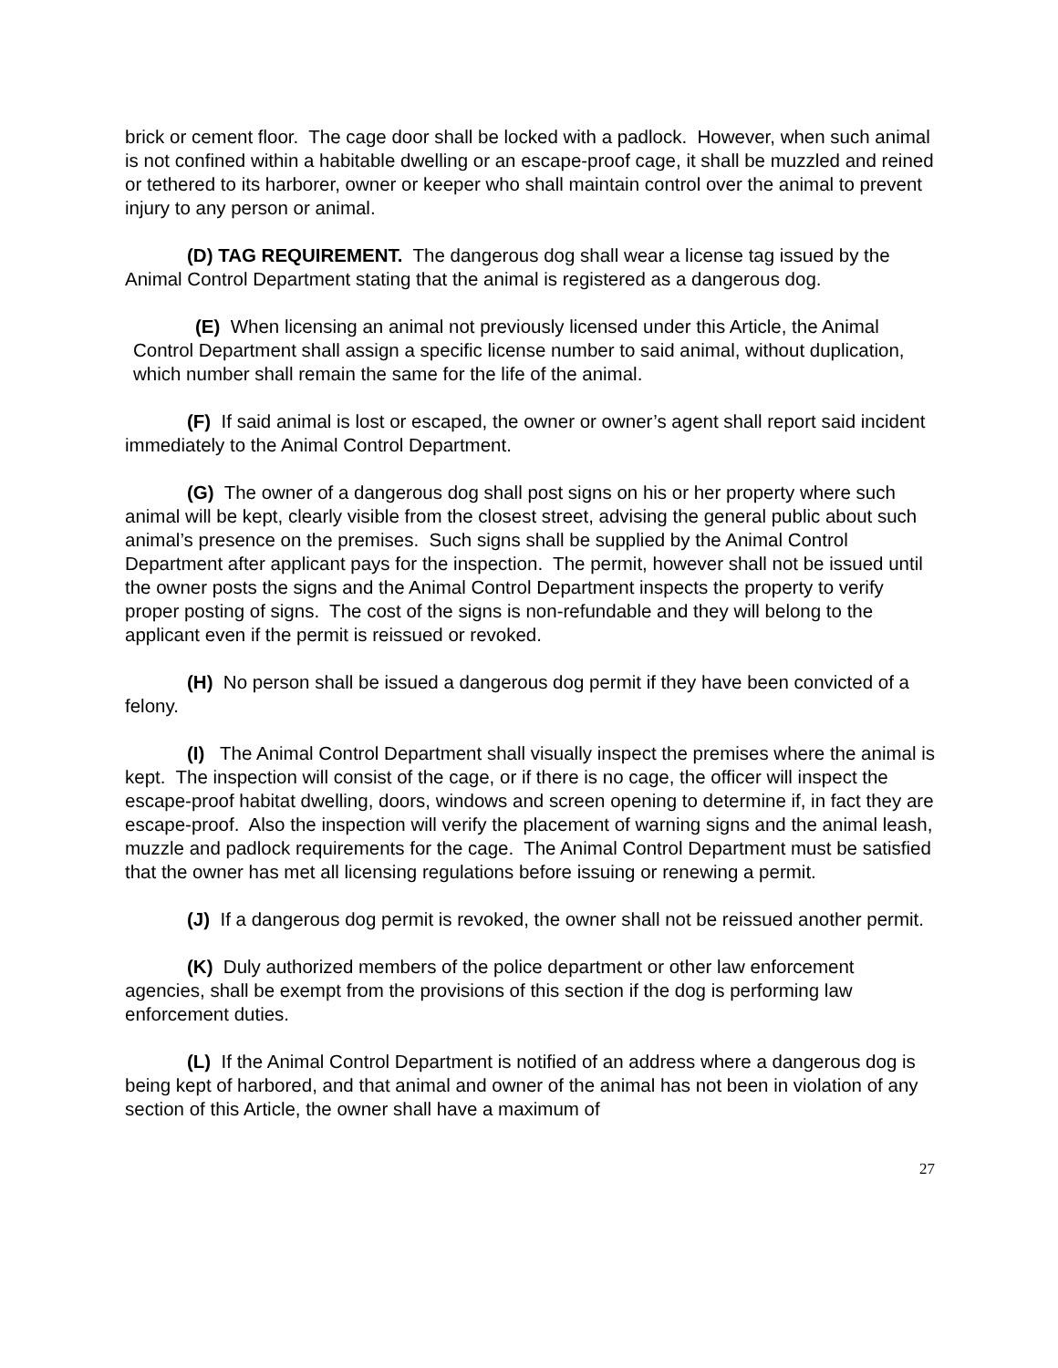brick or cement floor. The cage door shall be locked with a padlock. However, when such animal is not confined within a habitable dwelling or an escape-proof cage, it shall be muzzled and reined or tethered to its harborer, owner or keeper who shall maintain control over the animal to prevent injury to any person or animal.
(D) TAG REQUIREMENT. The dangerous dog shall wear a license tag issued by the Animal Control Department stating that the animal is registered as a dangerous dog.
(E) When licensing an animal not previously licensed under this Article, the Animal Control Department shall assign a specific license number to said animal, without duplication, which number shall remain the same for the life of the animal.
(F) If said animal is lost or escaped, the owner or owner’s agent shall report said incident immediately to the Animal Control Department.
(G) The owner of a dangerous dog shall post signs on his or her property where such animal will be kept, clearly visible from the closest street, advising the general public about such animal’s presence on the premises. Such signs shall be supplied by the Animal Control Department after applicant pays for the inspection. The permit, however shall not be issued until the owner posts the signs and the Animal Control Department inspects the property to verify proper posting of signs. The cost of the signs is non-refundable and they will belong to the applicant even if the permit is reissued or revoked.
(H) No person shall be issued a dangerous dog permit if they have been convicted of a felony.
(I) The Animal Control Department shall visually inspect the premises where the animal is kept. The inspection will consist of the cage, or if there is no cage, the officer will inspect the escape-proof habitat dwelling, doors, windows and screen opening to determine if, in fact they are escape-proof. Also the inspection will verify the placement of warning signs and the animal leash, muzzle and padlock requirements for the cage. The Animal Control Department must be satisfied that the owner has met all licensing regulations before issuing or renewing a permit.
(J) If a dangerous dog permit is revoked, the owner shall not be reissued another permit.
(K) Duly authorized members of the police department or other law enforcement agencies, shall be exempt from the provisions of this section if the dog is performing law enforcement duties.
(L) If the Animal Control Department is notified of an address where a dangerous dog is being kept of harbored, and that animal and owner of the animal has not been in violation of any section of this Article, the owner shall have a maximum of
27